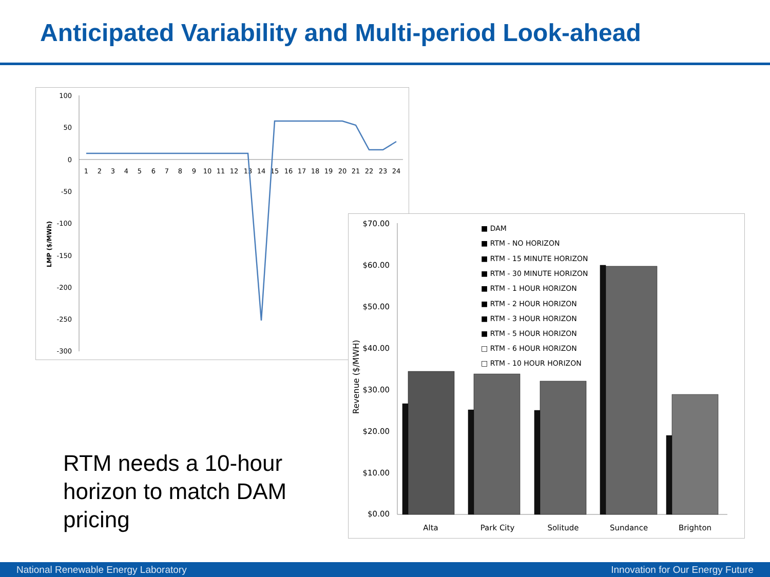Anticipated Variability and Multi-period Look-ahead
100
50
0
-50
-100
-150
-200
-250
-300
LMP ($/MWh)
1
2
3
4
5
6
7
8
9
10
11
12
13
14
15
16
17
18
19
20
21
22
23
24
$70.00
$60.00
$50.00
$40.00
$30.00
$20.00
$10.00
$0.00
Revenue ($/MWH)
Alta
Park City
Solitude
Sundance
Brighton
■ DAM
■ RTM - NO HORIZON
■ RTM - 15 MINUTE HORIZON
■ RTM - 30 MINUTE HORIZON
■ RTM - 1 HOUR HORIZON
■ RTM - 2 HOUR HORIZON
■ RTM - 3 HOUR HORIZON
■ RTM - 5 HOUR HORIZON
□ RTM - 6 HOUR HORIZON
□ RTM - 10 HOUR HORIZON
RTM needs a 10-hour horizon to match DAM pricing
National Renewable Energy Laboratory Innovation for Our Energy Future